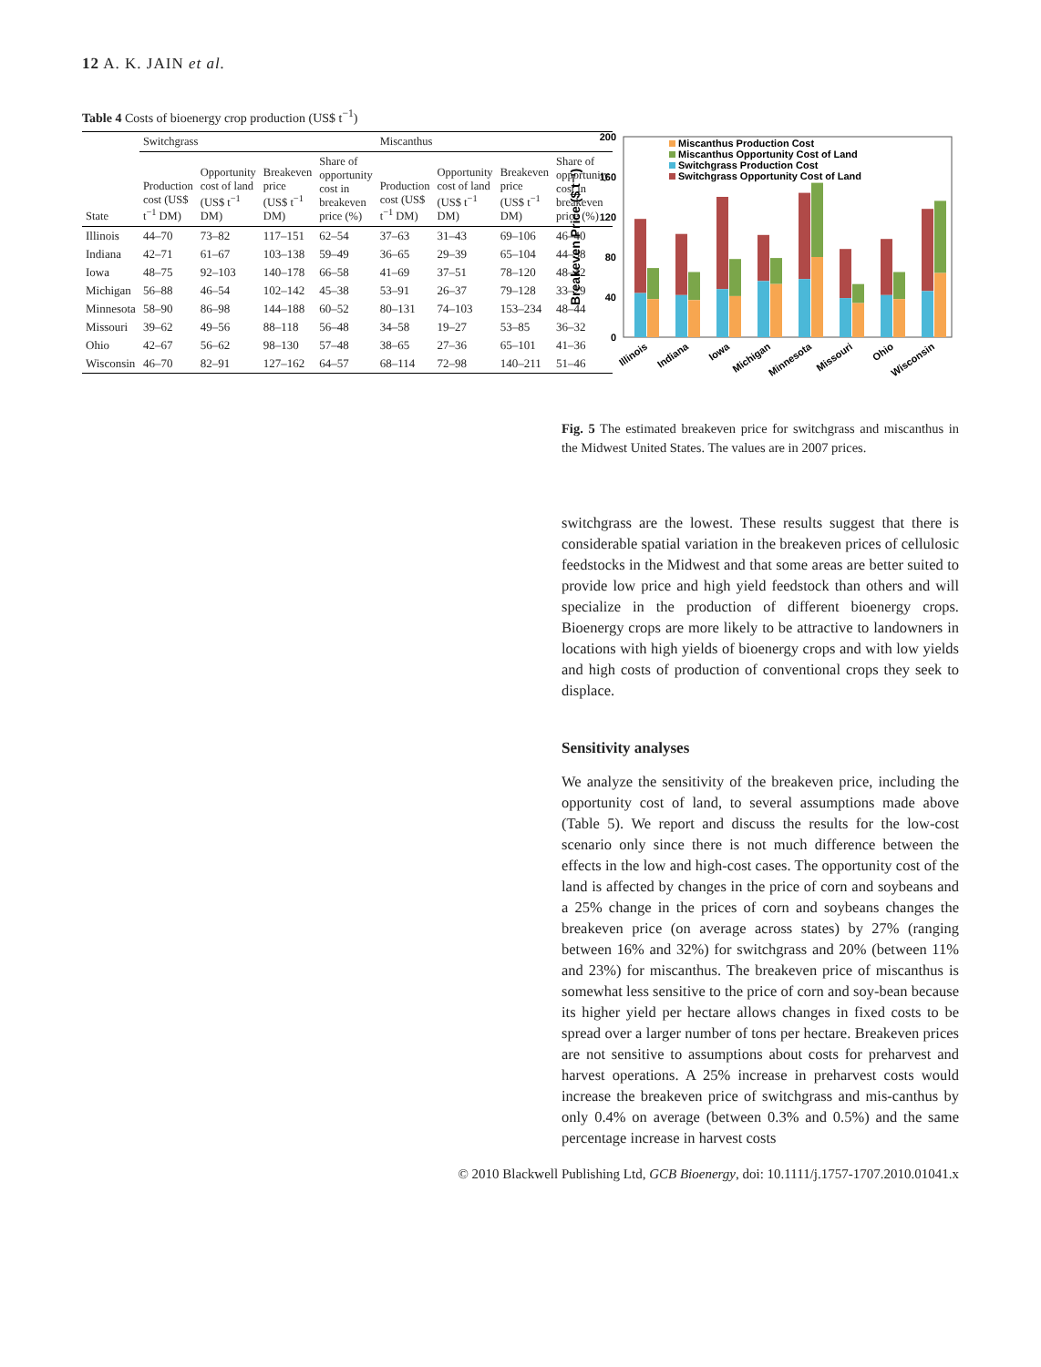12 A. K. JAIN et al.
Table 4 Costs of bioenergy crop production (US$ t <sup>−1</sup> )
| | Switchgrass | | | | Miscanthus | | | |
| --- | --- | --- | --- | --- | --- | --- | --- | --- |
| State | Production cost (US$ t<sup>−1</sup> DM) | Opportunity cost of land (US$ t<sup>−1</sup> DM) | Breakeven price (US$ t<sup>−1</sup> DM) | Share of opportunity cost in breakeven price (%) | Production cost (US$ t<sup>−1</sup> DM) | Opportunity cost of land (US$ t<sup>−1</sup> DM) | Breakeven price (US$ t<sup>−1</sup> DM) | Share of opportunity cost in breakeven price (%) |
| Illinois | 44–70 | 73–82 | 117–151 | 62–54 | 37–63 | 31–43 | 69–106 | 46–40 |
| Indiana | 42–71 | 61–67 | 103–138 | 59–49 | 36–65 | 29–39 | 65–104 | 44–38 |
| Iowa | 48–75 | 92–103 | 140–178 | 66–58 | 41–69 | 37–51 | 78–120 | 48–42 |
| Michigan | 56–88 | 46–54 | 102–142 | 45–38 | 53–91 | 26–37 | 79–128 | 33–29 |
| Minnesota | 58–90 | 86–98 | 144–188 | 60–52 | 80–131 | 74–103 | 153–234 | 48–44 |
| Missouri | 39–62 | 49–56 | 88–118 | 56–48 | 34–58 | 19–27 | 53–85 | 36–32 |
| Ohio | 42–67 | 56–62 | 98–130 | 57–48 | 38–65 | 27–36 | 65–101 | 41–36 |
| Wisconsin | 46–70 | 82–91 | 127–162 | 64–57 | 68–114 | 72–98 | 140–211 | 51–46 |
Breakeven Price ($ t⁻¹)
0
40
80
120
160
200
Miscanthus Production Cost
Miscanthus Opportunity Cost of Land
Switchgrass Production Cost
Switchgrass Opportunity Cost of Land
Illinois
Indiana
Iowa
Michigan
Minnesota
Missouri
Ohio
Wisconsin
Fig. 5 The estimated breakeven price for switchgrass and miscanthus in the Midwest United States. The values are in 2007 prices.
switchgrass are the lowest. These results suggest that there is considerable spatial variation in the breakeven prices of cellulosic feedstocks in the Midwest and that some areas are better suited to provide low price and high yield feedstock than others and will specialize in the production of different bioenergy crops. Bioenergy crops are more likely to be attractive to landowners in locations with high yields of bioenergy crops and with low yields and high costs of production of conventional crops they seek to displace.
Sensitivity analyses
We analyze the sensitivity of the breakeven price, including the opportunity cost of land, to several assumptions made above (Table 5). We report and discuss the results for the low-cost scenario only since there is not much difference between the effects in the low and high-cost cases. The opportunity cost of the land is affected by changes in the price of corn and soybeans and a 25% change in the prices of corn and soybeans changes the breakeven price (on average across states) by 27% (ranging between 16% and 32%) for switchgrass and 20% (between 11% and 23%) for miscanthus. The breakeven price of miscanthus is somewhat less sensitive to the price of corn and soy-bean because its higher yield per hectare allows changes in fixed costs to be spread over a larger number of tons per hectare. Breakeven prices are not sensitive to assumptions about costs for preharvest and harvest operations. A 25% increase in preharvest costs would increase the breakeven price of switchgrass and mis-canthus by only 0.4% on average (between 0.3% and 0.5%) and the same percentage increase in harvest costs
© 2010 Blackwell Publishing Ltd, GCB Bioenergy, doi: 10.1111/j.1757-1707.2010.01041.x